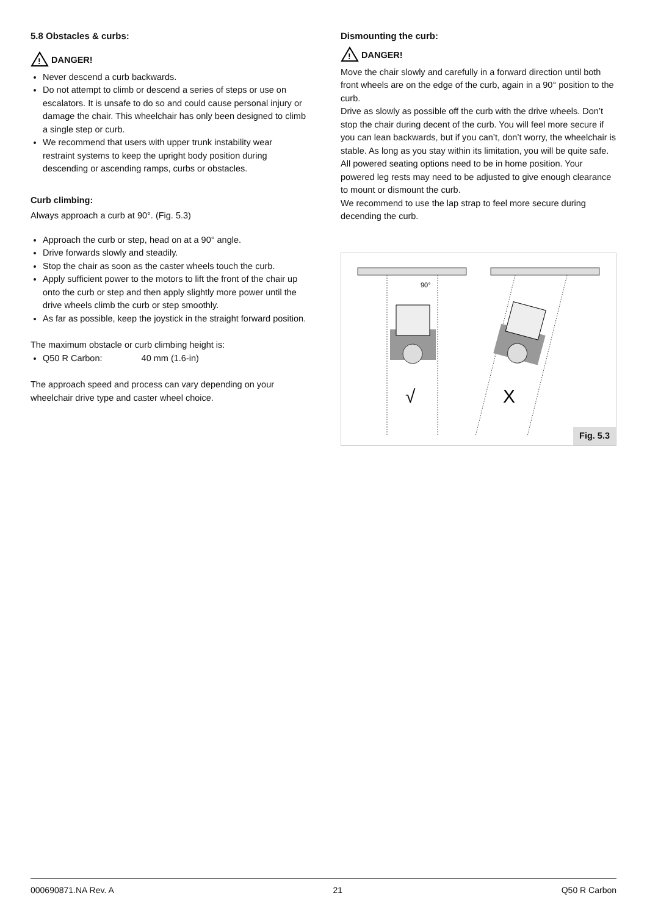5.8 Obstacles & curbs:
!
DANGER!
Never descend a curb backwards.
Do not attempt to climb or descend a series of steps or use on escalators. It is unsafe to do so and could cause personal injury or damage the chair. This wheelchair has only been designed to climb a single step or curb.
We recommend that users with upper trunk instability wear restraint systems to keep the upright body position during descending or ascending ramps, curbs or obstacles.
Curb climbing:
Always approach a curb at 90°. (Fig. 5.3)
Approach the curb or step, head on at a 90° angle.
Drive forwards slowly and steadily.
Stop the chair as soon as the caster wheels touch the curb.
Apply sufficient power to the motors to lift the front of the chair up onto the curb or step and then apply slightly more power until the drive wheels climb the curb or step smoothly.
As far as possible, keep the joystick in the straight forward position.
The maximum obstacle or curb climbing height is:
Q50 R Carbon: 40 mm (1.6-in)
The approach speed and process can vary depending on your wheelchair drive type and caster wheel choice.
Dismounting the curb:
!
DANGER!
Move the chair slowly and carefully in a forward direction until both front wheels are on the edge of the curb, again in a 90° position to the curb.
Drive as slowly as possible off the curb with the drive wheels. Don’t stop the chair during decent of the curb. You will feel more secure if you can lean backwards, but if you can’t, don’t worry, the wheelchair is stable. As long as you stay within its limitation, you will be quite safe.
All powered seating options need to be in home position. Your powered leg rests may need to be adjusted to give enough clearance to mount or dismount the curb.
We recommend to use the lap strap to feel more secure during decending the curb.
90°
√
X
Fig. 5.3
000690871.NA Rev. A 21 Q50 R Carbon